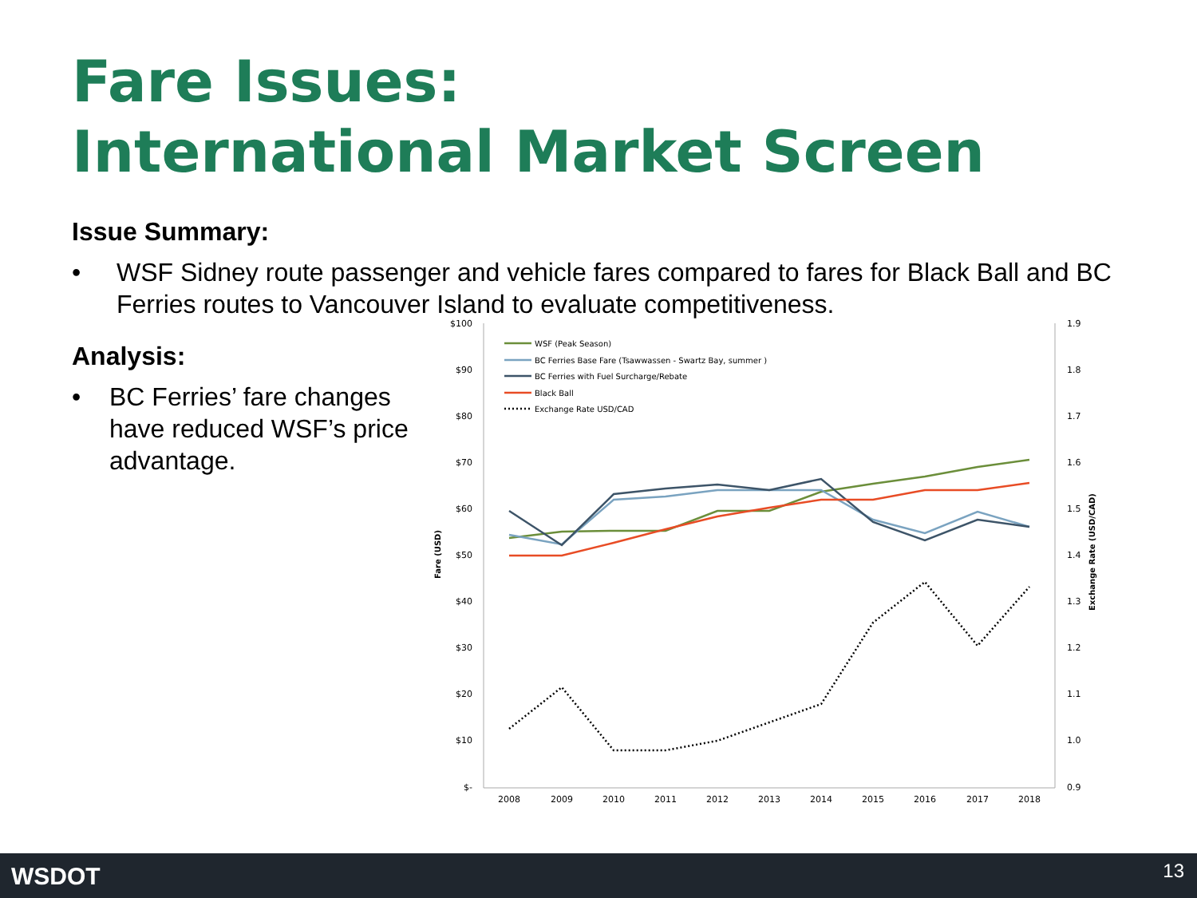Fare Issues:
International Market Screen
Issue Summary:
• WSF Sidney route passenger and vehicle fares compared to fares for Black Ball and BC Ferries routes to Vancouver Island to evaluate competitiveness.
Analysis:
• BC Ferries’ fare changes have reduced WSF’s price advantage.
$100
$90
$80
$70
$60
$50
$40
$30
$20
$10
$-
1.9
1.8
1.7
1.6
1.5
1.4
1.3
1.2
1.1
1.0
0.9
2008
2009
2010
2011
2012
2013
2014
2015
2016
2017
2018
Fare (USD)
Exchange Rate (USD/CAD)
WSF (Peak Season)
BC Ferries Base Fare (Tsawwassen - Swartz Bay, summer )
BC Ferries with Fuel Surcharge/Rebate
Black Ball
Exchange Rate USD/CAD
WSDOT 13